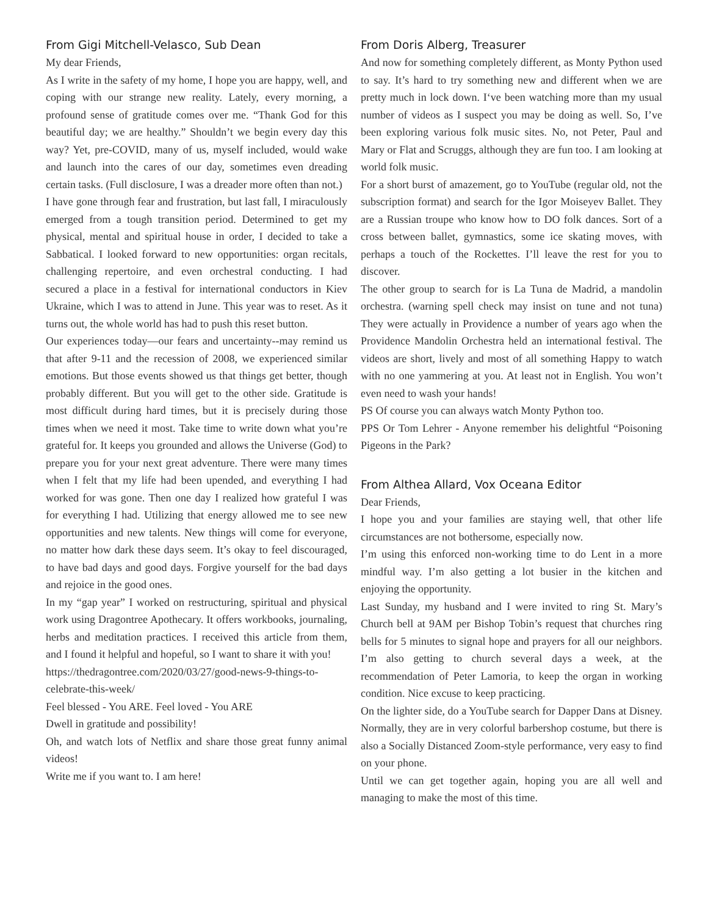From Gigi Mitchell-Velasco, Sub Dean
My dear Friends,
As I write in the safety of my home, I hope you are happy, well, and coping with our strange new reality. Lately, every morning, a profound sense of gratitude comes over me. “Thank God for this beautiful day; we are healthy.” Shouldn’t we begin every day this way? Yet, pre-COVID, many of us, myself included, would wake and launch into the cares of our day, sometimes even dreading certain tasks. (Full disclosure, I was a dreader more often than not.)
I have gone through fear and frustration, but last fall, I miraculously emerged from a tough transition period. Determined to get my physical, mental and spiritual house in order, I decided to take a Sabbatical. I looked forward to new opportunities: organ recitals, challenging repertoire, and even orchestral conducting. I had secured a place in a festival for international conductors in Kiev Ukraine, which I was to attend in June. This year was to reset. As it turns out, the whole world has had to push this reset button.
Our experiences today—our fears and uncertainty--may remind us that after 9-11 and the recession of 2008, we experienced similar emotions. But those events showed us that things get better, though probably different. But you will get to the other side. Gratitude is most difficult during hard times, but it is precisely during those times when we need it most. Take time to write down what you’re grateful for. It keeps you grounded and allows the Universe (God) to prepare you for your next great adventure. There were many times when I felt that my life had been upended, and everything I had worked for was gone. Then one day I realized how grateful I was for everything I had. Utilizing that energy allowed me to see new opportunities and new talents. New things will come for everyone, no matter how dark these days seem. It’s okay to feel discouraged, to have bad days and good days. Forgive yourself for the bad days and rejoice in the good ones.
In my “gap year” I worked on restructuring, spiritual and physical work using Dragontree Apothecary. It offers workbooks, journaling, herbs and meditation practices. I received this article from them, and I found it helpful and hopeful, so I want to share it with you!
https://thedragontree.com/2020/03/27/good-news-9-things-to-celebrate-this-week/
Feel blessed - You ARE. Feel loved - You ARE
Dwell in gratitude and possibility!
Oh, and watch lots of Netflix and share those great funny animal videos!
Write me if you want to. I am here!
From Doris Alberg, Treasurer
And now for something completely different, as Monty Python used to say. It’s hard to try something new and different when we are pretty much in lock down. I‘ve been watching more than my usual number of videos as I suspect you may be doing as well. So, I’ve been exploring various folk music sites. No, not Peter, Paul and Mary or Flat and Scruggs, although they are fun too. I am looking at world folk music.
For a short burst of amazement, go to YouTube (regular old, not the subscription format) and search for the Igor Moiseyev Ballet. They are a Russian troupe who know how to DO folk dances. Sort of a cross between ballet, gymnastics, some ice skating moves, with perhaps a touch of the Rockettes. I’ll leave the rest for you to discover.
The other group to search for is La Tuna de Madrid, a mandolin orchestra. (warning spell check may insist on tune and not tuna) They were actually in Providence a number of years ago when the Providence Mandolin Orchestra held an international festival. The videos are short, lively and most of all something Happy to watch with no one yammering at you. At least not in English. You won’t even need to wash your hands!
PS Of course you can always watch Monty Python too.
PPS Or Tom Lehrer - Anyone remember his delightful “Poisoning Pigeons in the Park?
From Althea Allard, Vox Oceana Editor
Dear Friends,
I hope you and your families are staying well, that other life circumstances are not bothersome, especially now.
I’m using this enforced non-working time to do Lent in a more mindful way. I’m also getting a lot busier in the kitchen and enjoying the opportunity.
Last Sunday, my husband and I were invited to ring St. Mary’s Church bell at 9AM per Bishop Tobin’s request that churches ring bells for 5 minutes to signal hope and prayers for all our neighbors. I’m also getting to church several days a week, at the recommendation of Peter Lamoria, to keep the organ in working condition. Nice excuse to keep practicing.
On the lighter side, do a YouTube search for Dapper Dans at Disney. Normally, they are in very colorful barbershop costume, but there is also a Socially Distanced Zoom-style performance, very easy to find on your phone.
Until we can get together again, hoping you are all well and managing to make the most of this time.